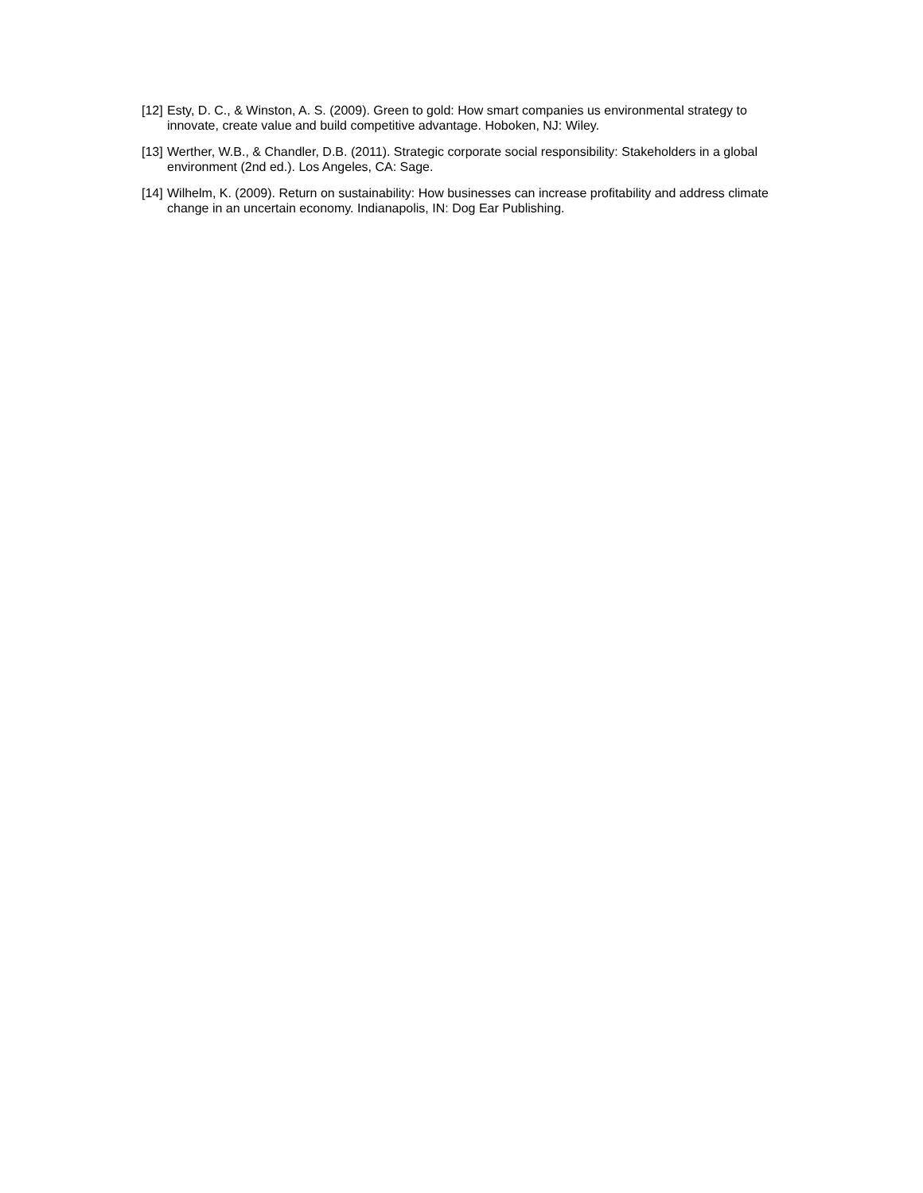[12] Esty, D. C., & Winston, A. S. (2009). Green to gold: How smart companies us environmental strategy to innovate, create value and build competitive advantage. Hoboken, NJ: Wiley.
[13] Werther, W.B., & Chandler, D.B. (2011). Strategic corporate social responsibility: Stakeholders in a global environment (2nd ed.). Los Angeles, CA: Sage.
[14] Wilhelm, K. (2009). Return on sustainability: How businesses can increase profitability and address climate change in an uncertain economy. Indianapolis, IN: Dog Ear Publishing.